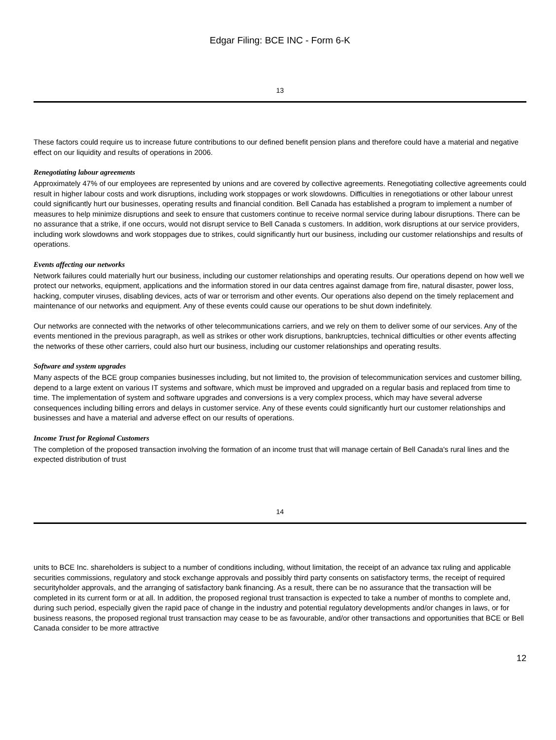Edgar Filing: BCE INC - Form 6-K
13
These factors could require us to increase future contributions to our defined benefit pension plans and therefore could have a material and negative effect on our liquidity and results of operations in 2006.
Renegotiating labour agreements
Approximately 47% of our employees are represented by unions and are covered by collective agreements. Renegotiating collective agreements could result in higher labour costs and work disruptions, including work stoppages or work slowdowns. Difficulties in renegotiations or other labour unrest could significantly hurt our businesses, operating results and financial condition. Bell Canada has established a program to implement a number of measures to help minimize disruptions and seek to ensure that customers continue to receive normal service during labour disruptions. There can be no assurance that a strike, if one occurs, would not disrupt service to Bell Canada s customers. In addition, work disruptions at our service providers, including work slowdowns and work stoppages due to strikes, could significantly hurt our business, including our customer relationships and results of operations.
Events affecting our networks
Network failures could materially hurt our business, including our customer relationships and operating results. Our operations depend on how well we protect our networks, equipment, applications and the information stored in our data centres against damage from fire, natural disaster, power loss, hacking, computer viruses, disabling devices, acts of war or terrorism and other events. Our operations also depend on the timely replacement and maintenance of our networks and equipment. Any of these events could cause our operations to be shut down indefinitely.
Our networks are connected with the networks of other telecommunications carriers, and we rely on them to deliver some of our services. Any of the events mentioned in the previous paragraph, as well as strikes or other work disruptions, bankruptcies, technical difficulties or other events affecting the networks of these other carriers, could also hurt our business, including our customer relationships and operating results.
Software and system upgrades
Many aspects of the BCE group companies businesses including, but not limited to, the provision of telecommunication services and customer billing, depend to a large extent on various IT systems and software, which must be improved and upgraded on a regular basis and replaced from time to time. The implementation of system and software upgrades and conversions is a very complex process, which may have several adverse consequences including billing errors and delays in customer service. Any of these events could significantly hurt our customer relationships and businesses and have a material and adverse effect on our results of operations.
Income Trust for Regional Customers
The completion of the proposed transaction involving the formation of an income trust that will manage certain of Bell Canada's rural lines and the expected distribution of trust
14
units to BCE Inc. shareholders is subject to a number of conditions including, without limitation, the receipt of an advance tax ruling and applicable securities commissions, regulatory and stock exchange approvals and possibly third party consents on satisfactory terms, the receipt of required securityholder approvals, and the arranging of satisfactory bank financing. As a result, there can be no assurance that the transaction will be completed in its current form or at all. In addition, the proposed regional trust transaction is expected to take a number of months to complete and, during such period, especially given the rapid pace of change in the industry and potential regulatory developments and/or changes in laws, or for business reasons, the proposed regional trust transaction may cease to be as favourable, and/or other transactions and opportunities that BCE or Bell Canada consider to be more attractive
12